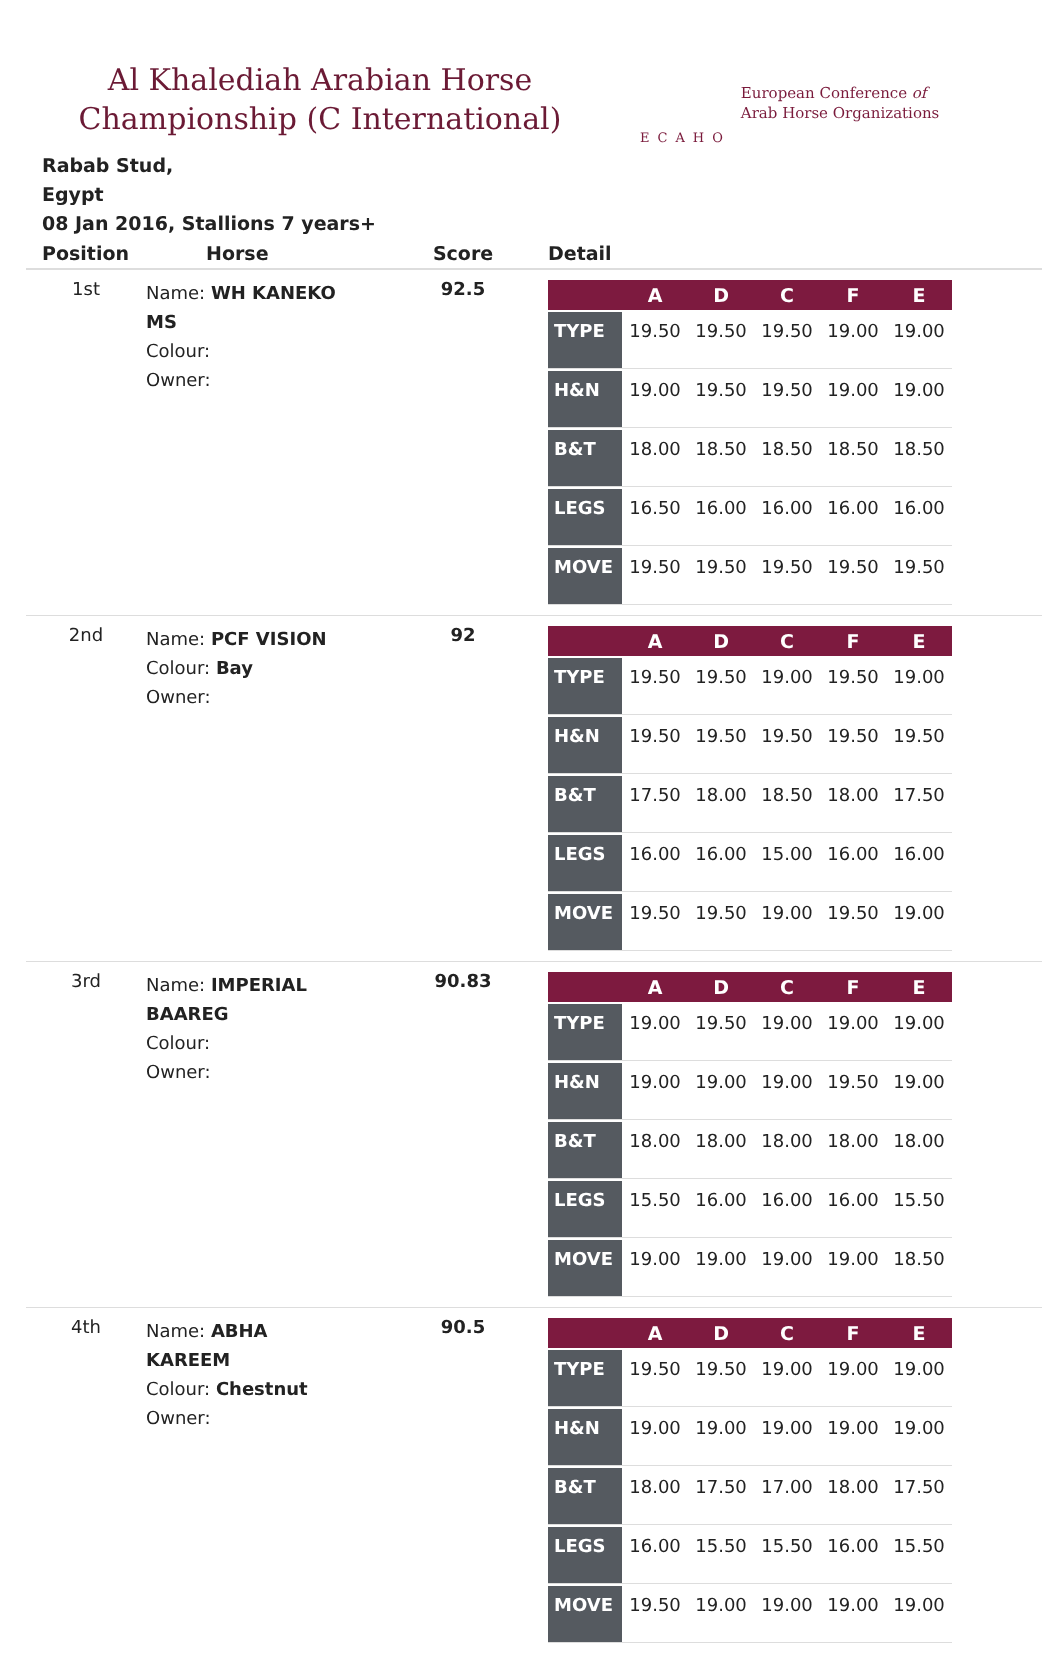Al Khalediah Arabian Horse
Championship (C International)
ECAHO
European Conference of
Arab Horse Organizations
Rabab Stud,
Egypt
08 Jan 2016, Stallions 7 years+
| Position | Horse | Score | Detail |
| --- | --- | --- | --- |
| 1st | Name: WH KANEKO MS Colour: Owner: | 92.5 | / / A / D / C / F / E / / --- / --- / --- / --- / --- / --- / / TYPE / 19.50 / 19.50 / 19.50 / 19.00 / 19.00 / / H&N / 19.00 / 19.50 / 19.50 / 19.00 / 19.00 / / B&T / 18.00 / 18.50 / 18.50 / 18.50 / 18.50 / / LEGS / 16.50 / 16.00 / 16.00 / 16.00 / 16.00 / / MOVE / 19.50 / 19.50 / 19.50 / 19.50 / 19.50 / |
| 2nd | Name: PCF VISION Colour: Bay Owner: | 92 | / / A / D / C / F / E / / --- / --- / --- / --- / --- / --- / / TYPE / 19.50 / 19.50 / 19.00 / 19.50 / 19.00 / / H&N / 19.50 / 19.50 / 19.50 / 19.50 / 19.50 / / B&T / 17.50 / 18.00 / 18.50 / 18.00 / 17.50 / / LEGS / 16.00 / 16.00 / 15.00 / 16.00 / 16.00 / / MOVE / 19.50 / 19.50 / 19.00 / 19.50 / 19.00 / |
| 3rd | Name: IMPERIAL BAAREG Colour: Owner: | 90.83 | / / A / D / C / F / E / / --- / --- / --- / --- / --- / --- / / TYPE / 19.00 / 19.50 / 19.00 / 19.00 / 19.00 / / H&N / 19.00 / 19.00 / 19.00 / 19.50 / 19.00 / / B&T / 18.00 / 18.00 / 18.00 / 18.00 / 18.00 / / LEGS / 15.50 / 16.00 / 16.00 / 16.00 / 15.50 / / MOVE / 19.00 / 19.00 / 19.00 / 19.00 / 18.50 / |
| 4th | Name: ABHA KAREEM Colour: Chestnut Owner: | 90.5 | / / A / D / C / F / E / / --- / --- / --- / --- / --- / --- / / TYPE / 19.50 / 19.50 / 19.00 / 19.00 / 19.00 / / H&N / 19.00 / 19.00 / 19.00 / 19.00 / 19.00 / / B&T / 18.00 / 17.50 / 17.00 / 18.00 / 17.50 / / LEGS / 16.00 / 15.50 / 15.50 / 16.00 / 15.50 / / MOVE / 19.50 / 19.00 / 19.00 / 19.00 / 19.00 / |